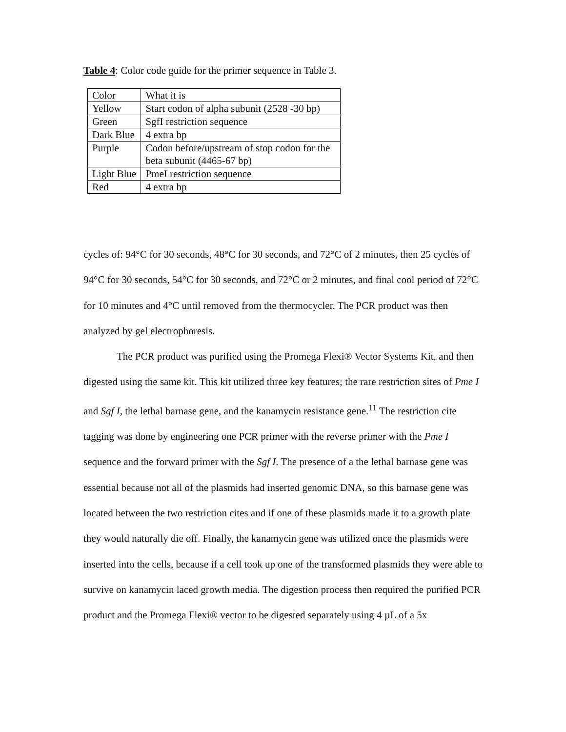Table 4: Color code guide for the primer sequence in Table 3.
| Color | What it is |
| Yellow | Start codon of alpha subunit (2528 -30 bp) |
| Green | SgfI restriction sequence |
| Dark Blue | 4 extra bp |
| Purple | Codon before/upstream of stop codon for the beta subunit (4465-67 bp) |
| Light Blue | PmeI restriction sequence |
| Red | 4 extra bp |
cycles of: 94°C for 30 seconds, 48°C for 30 seconds, and 72°C of 2 minutes, then 25 cycles of 94°C for 30 seconds, 54°C for 30 seconds, and 72°C or 2 minutes, and final cool period of 72°C for 10 minutes and 4°C until removed from the thermocycler. The PCR product was then analyzed by gel electrophoresis.
The PCR product was purified using the Promega Flexi® Vector Systems Kit, and then digested using the same kit. This kit utilized three key features; the rare restriction sites of Pme I and Sgf I, the lethal barnase gene, and the kanamycin resistance gene.<sup>11</sup> The restriction cite tagging was done by engineering one PCR primer with the reverse primer with the Pme I sequence and the forward primer with the Sgf I. The presence of a the lethal barnase gene was essential because not all of the plasmids had inserted genomic DNA, so this barnase gene was located between the two restriction cites and if one of these plasmids made it to a growth plate they would naturally die off. Finally, the kanamycin gene was utilized once the plasmids were inserted into the cells, because if a cell took up one of the transformed plasmids they were able to survive on kanamycin laced growth media. The digestion process then required the purified PCR product and the Promega Flexi® vector to be digested separately using 4 µL of a 5x